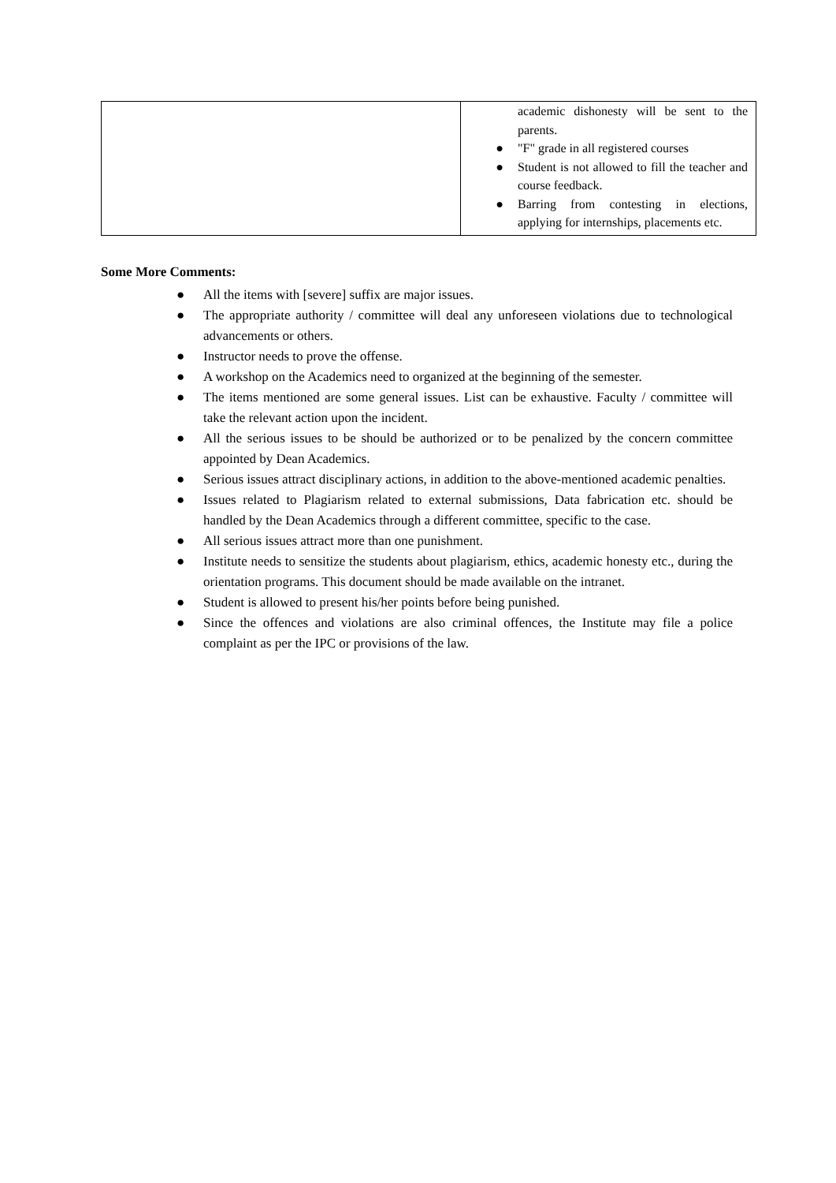| | academic dishonesty will be sent to the parents. ● "F" grade in all registered courses ● Student is not allowed to fill the teacher and course feedback. ● Barring from contesting in elections, applying for internships, placements etc. |
Some More Comments:
● All the items with [severe] suffix are major issues.
● The appropriate authority / committee will deal any unforeseen violations due to technological advancements or others.
● Instructor needs to prove the offense.
● A workshop on the Academics need to organized at the beginning of the semester.
● The items mentioned are some general issues. List can be exhaustive. Faculty / committee will take the relevant action upon the incident.
● All the serious issues to be should be authorized or to be penalized by the concern committee appointed by Dean Academics.
● Serious issues attract disciplinary actions, in addition to the above-mentioned academic penalties.
● Issues related to Plagiarism related to external submissions, Data fabrication etc. should be handled by the Dean Academics through a different committee, specific to the case.
● All serious issues attract more than one punishment.
● Institute needs to sensitize the students about plagiarism, ethics, academic honesty etc., during the orientation programs. This document should be made available on the intranet.
● Student is allowed to present his/her points before being punished.
● Since the offences and violations are also criminal offences, the Institute may file a police complaint as per the IPC or provisions of the law.